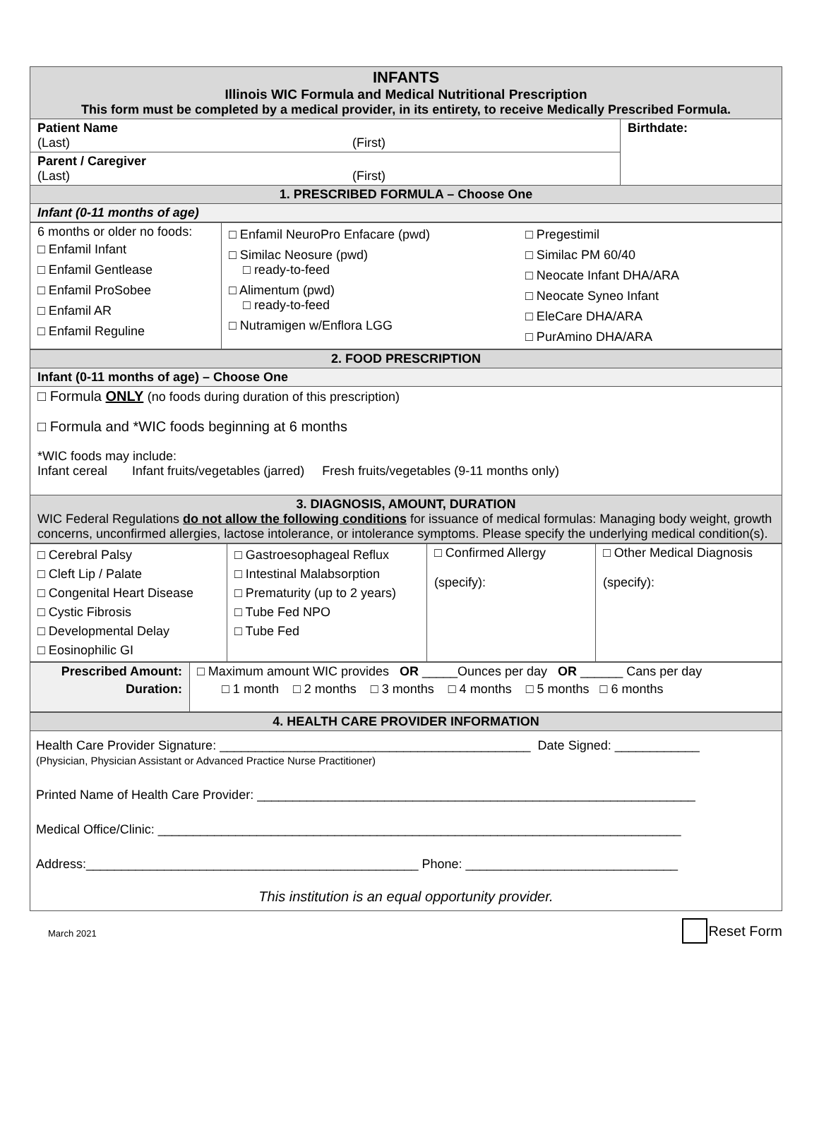| INFANTS Illinois WIC Formula and Medical Nutritional Prescription This form must be completed by a medical provider, in its entirety, to receive Medically Prescribed Formula. | |
| Patient Name (Last) (First) | Birthdate: |
| Parent / Caregiver (Last) (First) | |
| 1. PRESCRIBED FORMULA – Choose One | |
| Infant (0-11 months of age) | |
| 6 months or older no foods: □ Enfamil Infant □ Enfamil Gentlease □ Enfamil ProSobee □ Enfamil AR □ Enfamil Reguline | □ Enfamil NeuroPro Enfacare (pwd) □ Similac Neosure (pwd) □ ready-to-feed □ Alimentum (pwd) □ ready-to-feed □ Nutramigen w/Enflora LGG | □ Pregestimil □ Similac PM 60/40 □ Neocate Infant DHA/ARA □ Neocate Syneo Infant □ EleCare DHA/ARA □ PurAmino DHA/ARA |
| 2. FOOD PRESCRIPTION |
| Infant (0-11 months of age) – Choose One |
| □ Formula ONLY (no foods during duration of this prescription) □ Formula and *WIC foods beginning at 6 months *WIC foods may include: Infant cereal Infant fruits/vegetables (jarred) Fresh fruits/vegetables (9-11 months only) |
| 3. DIAGNOSIS, AMOUNT, DURATION WIC Federal Regulations do not allow the following conditions for issuance of medical formulas: Managing body weight, growth concerns, unconfirmed allergies, lactose intolerance, or intolerance symptoms. Please specify the underlying medical condition(s). |
| □ Cerebral Palsy □ Cleft Lip / Palate □ Congenital Heart Disease □ Cystic Fibrosis □ Developmental Delay □ Eosinophilic GI | □ Gastroesophageal Reflux □ Intestinal Malabsorption □ Prematurity (up to 2 years) □ Tube Fed NPO □ Tube Fed | □ Confirmed Allergy (specify): | □ Other Medical Diagnosis (specify): |
| Prescribed Amount: | □ Maximum amount WIC provides OR _____Ounces per day OR ______ Cans per day |
| Duration: | □ 1 month □ 2 months □ 3 months □ 4 months □ 5 months □ 6 months |
| 4. HEALTH CARE PROVIDER INFORMATION |
| Health Care Provider Signature: ____________________________________________ Date Signed: ____________ (Physician, Physician Assistant or Advanced Practice Nurse Practitioner) Printed Name of Health Care Provider: ______________________________________________________________ Medical Office/Clinic: __________________________________________________________________________ Address:_______________________________________________ Phone: ______________________________ This institution is an equal opportunity provider. |
March 2021 Reset Form